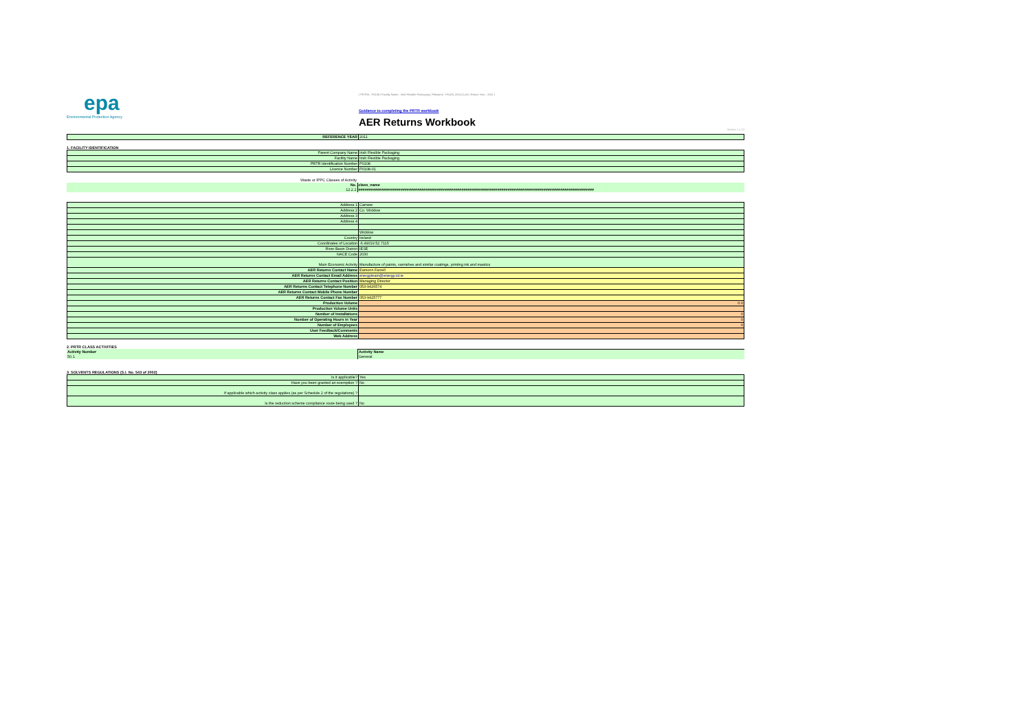epa
Environmental Protection Agency
| PRTR# : P0108 | Facility Name : Irish Flexible Packaging | Filename : P0108_2011(1).xls | Return Year : 2011 |
Guidance to completing the PRTR workbook
AER Returns Workbook
Version 1.1.13
| REFERENCE YEAR | 2011 |
1. FACILITY IDENTIFICATION
| Parent Company Name | Irish Flexible Packaging |
| Facility Name | Irish Flexible Packaging |
| PRTR Identification Number | P0108 |
| Licence Number | P0108-01 |
| Waste or IPPC Classes of Activity | |
| No. | class_name |
| 12.2.2 | ################################################################################################################ |
| Address 1 | Carnew |
| Address 2 | Co. Wicklow |
| Address 3 | |
| Address 4 | |
| | Wicklow |
| Country | Ireland |
| Coordinates of Location | -6.49019 52.7115 |
| River Basin District | IESE |
| NACE Code | 2030 |
| Main Economic Activity | Manufacture of paints, varnishes and similar coatings, printing ink and mastics |
| AER Returns Contact Name | Eamonn Farrell |
| AER Returns Contact Email Address | energyteam@energy.iol.ie |
| AER Returns Contact Position | Managing Director |
| AER Returns Contact Telephone Number | 053-9426574 |
| AER Returns Contact Mobile Phone Number | |
| AER Returns Contact Fax Number | 053-9425777 |
| Production Volume | 0.0 |
| Production Volume Units | |
| Number of Installations | 0 |
| Number of Operating Hours in Year | 0 |
| Number of Employees | 0 |
| User Feedback/Comments | |
| Web Address | |
2. PRTR CLASS ACTIVITIES
| Activity Number | Activity Name |
| 50.1 | General |
3. SOLVENTS REGULATIONS (S.I. No. 543 of 2002)
| Is it applicable? | Yes |
| Have you been granted an exemption ? | No |
| If applicable which activity class applies (as per Schedule 2 of the regulations) ? | |
| Is the reduction scheme compliance route being used ? | No |